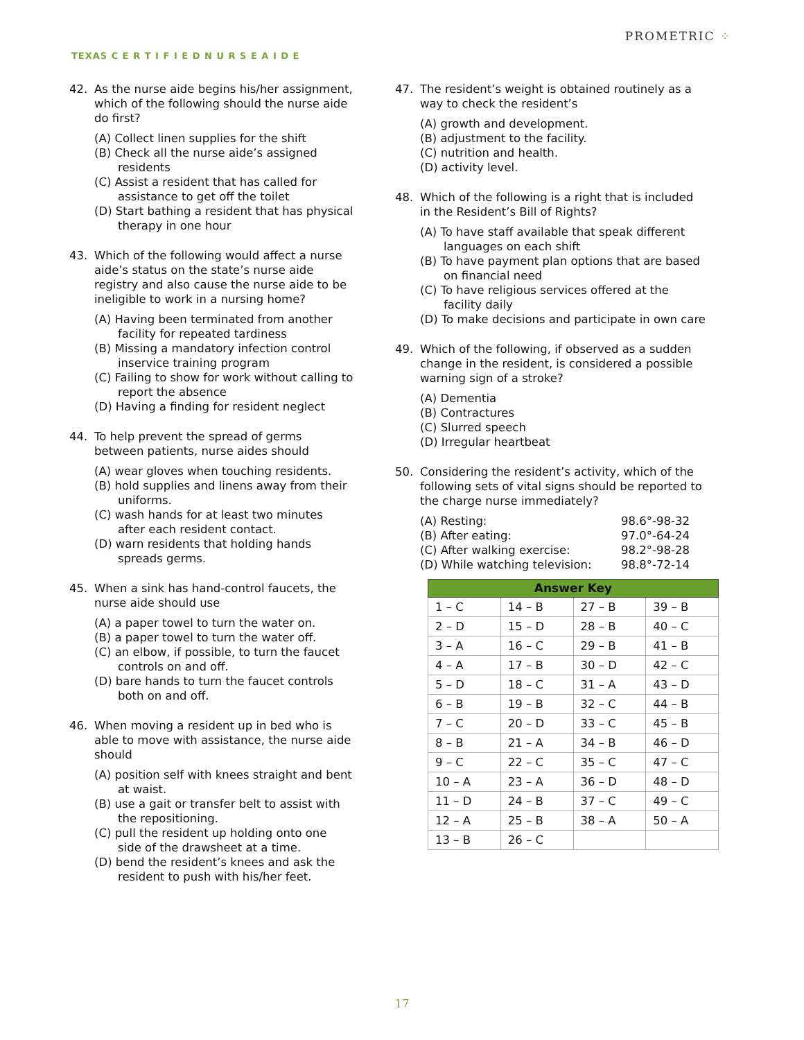TEXAS C E R T I F I E D N U R S E A I D E
PROMETRIC ⁘
42. As the nurse aide begins his/her assignment, which of the following should the nurse aide do first?
(A) Collect linen supplies for the shift
(B) Check all the nurse aide’s assigned residents
(C) Assist a resident that has called for assistance to get off the toilet
(D) Start bathing a resident that has physical therapy in one hour
43. Which of the following would affect a nurse aide’s status on the state’s nurse aide registry and also cause the nurse aide to be ineligible to work in a nursing home?
(A) Having been terminated from another facility for repeated tardiness
(B) Missing a mandatory infection control inservice training program
(C) Failing to show for work without calling to report the absence
(D) Having a finding for resident neglect
44. To help prevent the spread of germs between patients, nurse aides should
(A) wear gloves when touching residents.
(B) hold supplies and linens away from their uniforms.
(C) wash hands for at least two minutes after each resident contact.
(D) warn residents that holding hands spreads germs.
45. When a sink has hand-control faucets, the nurse aide should use
(A) a paper towel to turn the water on.
(B) a paper towel to turn the water off.
(C) an elbow, if possible, to turn the faucet controls on and off.
(D) bare hands to turn the faucet controls both on and off.
46. When moving a resident up in bed who is able to move with assistance, the nurse aide should
(A) position self with knees straight and bent at waist.
(B) use a gait or transfer belt to assist with the repositioning.
(C) pull the resident up holding onto one side of the drawsheet at a time.
(D) bend the resident’s knees and ask the resident to push with his/her feet.
47. The resident’s weight is obtained routinely as a way to check the resident’s
(A) growth and development.
(B) adjustment to the facility.
(C) nutrition and health.
(D) activity level.
48. Which of the following is a right that is included in the Resident’s Bill of Rights?
(A) To have staff available that speak different languages on each shift
(B) To have payment plan options that are based on financial need
(C) To have religious services offered at the facility daily
(D) To make decisions and participate in own care
49. Which of the following, if observed as a sudden change in the resident, is considered a possible warning sign of a stroke?
(A) Dementia
(B) Contractures
(C) Slurred speech
(D) Irregular heartbeat
50. Considering the resident’s activity, which of the following sets of vital signs should be reported to the charge nurse immediately?
(A) Resting: 98.6°-98-32
(B) After eating: 97.0°-64-24
(C) After walking exercise: 98.2°-98-28
(D) While watching television: 98.8°-72-14
| Answer Key | | | |
| --- | --- | --- | --- |
| 1 – C | 14 – B | 27 – B | 39 – B |
| 2 – D | 15 – D | 28 – B | 40 – C |
| 3 – A | 16 – C | 29 – B | 41 – B |
| 4 – A | 17 – B | 30 – D | 42 – C |
| 5 – D | 18 – C | 31 – A | 43 – D |
| 6 – B | 19 – B | 32 – C | 44 – B |
| 7 – C | 20 – D | 33 – C | 45 – B |
| 8 – B | 21 – A | 34 – B | 46 – D |
| 9 – C | 22 – C | 35 – C | 47 – C |
| 10 – A | 23 – A | 36 – D | 48 – D |
| 11 – D | 24 – B | 37 – C | 49 – C |
| 12 – A | 25 – B | 38 – A | 50 – A |
| 13 – B | 26 – C | | |
17